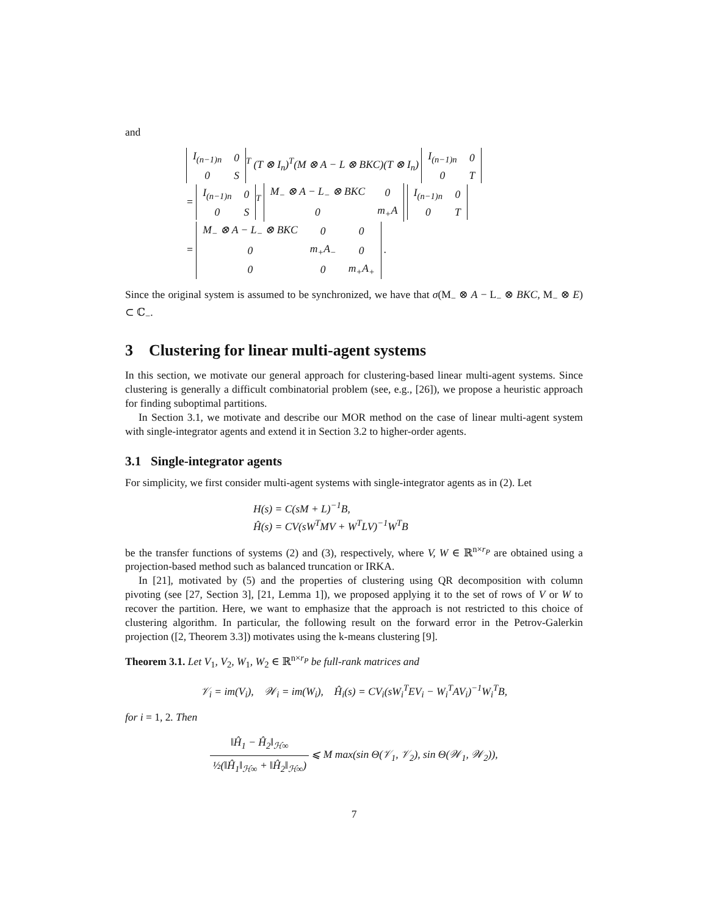and
| I<sub>(n−1)n</sub> | 0 |
| 0 | S |
<sup>T</sup> (T ⊗ I<sub>n</sub>)<sup>T</sup>(M ⊗ A − L ⊗ BKC)(T ⊗ I<sub>n</sub>)
| I<sub>(n−1)n</sub> | 0 |
| 0 | T |
=
| I<sub>(n−1)n</sub> | 0 |
| 0 | S |
<sup>T</sup>
| M<sub>−</sub> ⊗ A − L<sub>−</sub> ⊗ BKC | 0 |
| 0 | m<sub>+</sub>A |
| I<sub>(n−1)n</sub> | 0 |
| 0 | T |
=
| M<sub>−</sub> ⊗ A − L<sub>−</sub> ⊗ BKC | 0 | 0 |
| 0 | m<sub>+</sub>A<sub>−</sub> | 0 |
| 0 | 0 | m<sub>+</sub>A<sub>+</sub> |
.
Since the original system is assumed to be synchronized, we have that σ(M<sub>−</sub> ⊗ A − L<sub>−</sub> ⊗ BKC, M<sub>−</sub> ⊗ E) ⊂ ℂ<sub>−</sub>.
3 Clustering for linear multi-agent systems
In this section, we motivate our general approach for clustering-based linear multi-agent systems. Since clustering is generally a difficult combinatorial problem (see, e.g., [26]), we propose a heuristic approach for finding suboptimal partitions.
In Section 3.1, we motivate and describe our MOR method on the case of linear multi-agent system with single-integrator agents and extend it in Section 3.2 to higher-order agents.
3.1 Single-integrator agents
For simplicity, we first consider multi-agent systems with single-integrator agents as in (2). Let
H(s) = C(sM + L)<sup>−1</sup>B,
Ĥ(s) = CV(sW<sup>T</sup>MV + W<sup>T</sup>LV)<sup>−1</sup>W<sup>T</sup>B
be the transfer functions of systems (2) and (3), respectively, where V, W ∈ ℝ<sup>n×r<sub>P</sub></sup> are obtained using a projection-based method such as balanced truncation or IRKA.
In [21], motivated by (5) and the properties of clustering using QR decomposition with column pivoting (see [27, Section 3], [21, Lemma 1]), we proposed applying it to the set of rows of V or W to recover the partition. Here, we want to emphasize that the approach is not restricted to this choice of clustering algorithm. In particular, the following result on the forward error in the Petrov-Galerkin projection ([2, Theorem 3.3]) motivates using the k-means clustering [9].
Theorem 3.1. Let V<sub>1</sub>, V<sub>2</sub>, W<sub>1</sub>, W<sub>2</sub> ∈ ℝ<sup>n×r<sub>P</sub></sup> be full-rank matrices and
𝒱<sub>i</sub> = im(V<sub>i</sub>), 𝒲<sub>i</sub> = im(W<sub>i</sub>), Ĥ<sub>i</sub>(s) = CV<sub>i</sub>(sW<sub>i</sub><sup>T</sup>EV<sub>i</sub> − W<sub>i</sub><sup>T</sup>AV<sub>i</sub>)<sup>−1</sup>W<sub>i</sub><sup>T</sup>B,
for i = 1, 2. Then
‖Ĥ<sub>1</sub> − Ĥ<sub>2</sub>‖<sub>ℋ∞</sub> ½(‖Ĥ<sub>1</sub>‖<sub>ℋ∞</sub> + ‖Ĥ<sub>2</sub>‖<sub>ℋ∞</sub>) ⩽ M max(sin Θ(𝒱<sub>1</sub>, 𝒱<sub>2</sub>), sin Θ(𝒲<sub>1</sub>, 𝒲<sub>2</sub>)),
7